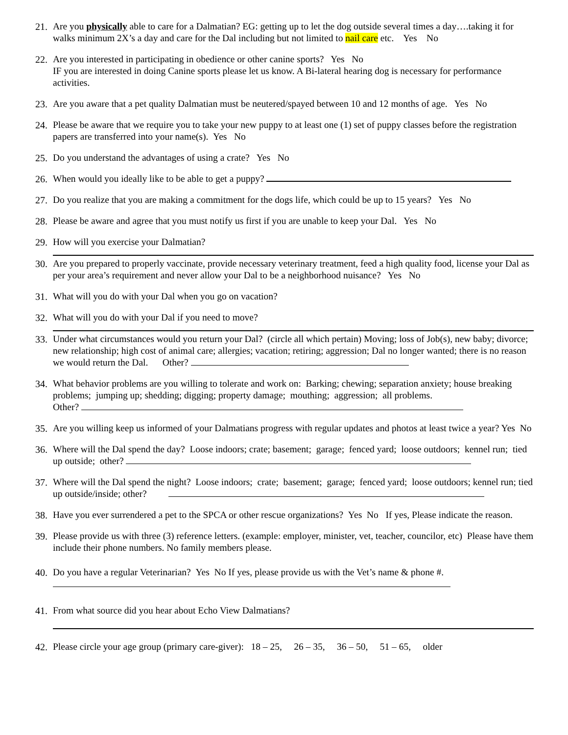21. Are you physically able to care for a Dalmatian? EG: getting up to let the dog outside several times a day….taking it for walks minimum 2X’s a day and care for the Dal including but not limited to nail care etc. Yes No
22. Are you interested in participating in obedience or other canine sports? Yes No
IF you are interested in doing Canine sports please let us know. A Bi-lateral hearing dog is necessary for performance activities.
23. Are you aware that a pet quality Dalmatian must be neutered/spayed between 10 and 12 months of age. Yes No
24. Please be aware that we require you to take your new puppy to at least one (1) set of puppy classes before the registration papers are transferred into your name(s). Yes No
25. Do you understand the advantages of using a crate? Yes No
26. When would you ideally like to be able to get a puppy?
27. Do you realize that you are making a commitment for the dogs life, which could be up to 15 years? Yes No
28. Please be aware and agree that you must notify us first if you are unable to keep your Dal. Yes No
29. How will you exercise your Dalmatian?
30. Are you prepared to properly vaccinate, provide necessary veterinary treatment, feed a high quality food, license your Dal as per your area’s requirement and never allow your Dal to be a neighborhood nuisance? Yes No
31. What will you do with your Dal when you go on vacation?
32. What will you do with your Dal if you need to move?
33. Under what circumstances would you return your Dal? (circle all which pertain) Moving; loss of Job(s), new baby; divorce; new relationship; high cost of animal care; allergies; vacation; retiring; aggression; Dal no longer wanted; there is no reason we would return the Dal. Other?
34. What behavior problems are you willing to tolerate and work on: Barking; chewing; separation anxiety; house breaking problems; jumping up; shedding; digging; property damage; mouthing; aggression; all problems.
Other?
35. Are you willing keep us informed of your Dalmatians progress with regular updates and photos at least twice a year? Yes No
36. Where will the Dal spend the day? Loose indoors; crate; basement; garage; fenced yard; loose outdoors; kennel run; tied up outside; other?
37. Where will the Dal spend the night? Loose indoors; crate; basement; garage; fenced yard; loose outdoors; kennel run; tied up outside/inside; other?
38. Have you ever surrendered a pet to the SPCA or other rescue organizations? Yes No If yes, Please indicate the reason.
39. Please provide us with three (3) reference letters. (example: employer, minister, vet, teacher, councilor, etc) Please have them include their phone numbers. No family members please.
40. Do you have a regular Veterinarian? Yes No If yes, please provide us with the Vet’s name & phone #.
41. From what source did you hear about Echo View Dalmatians?
42. Please circle your age group (primary care-giver): 18 – 25, 26 – 35, 36 – 50, 51 – 65, older